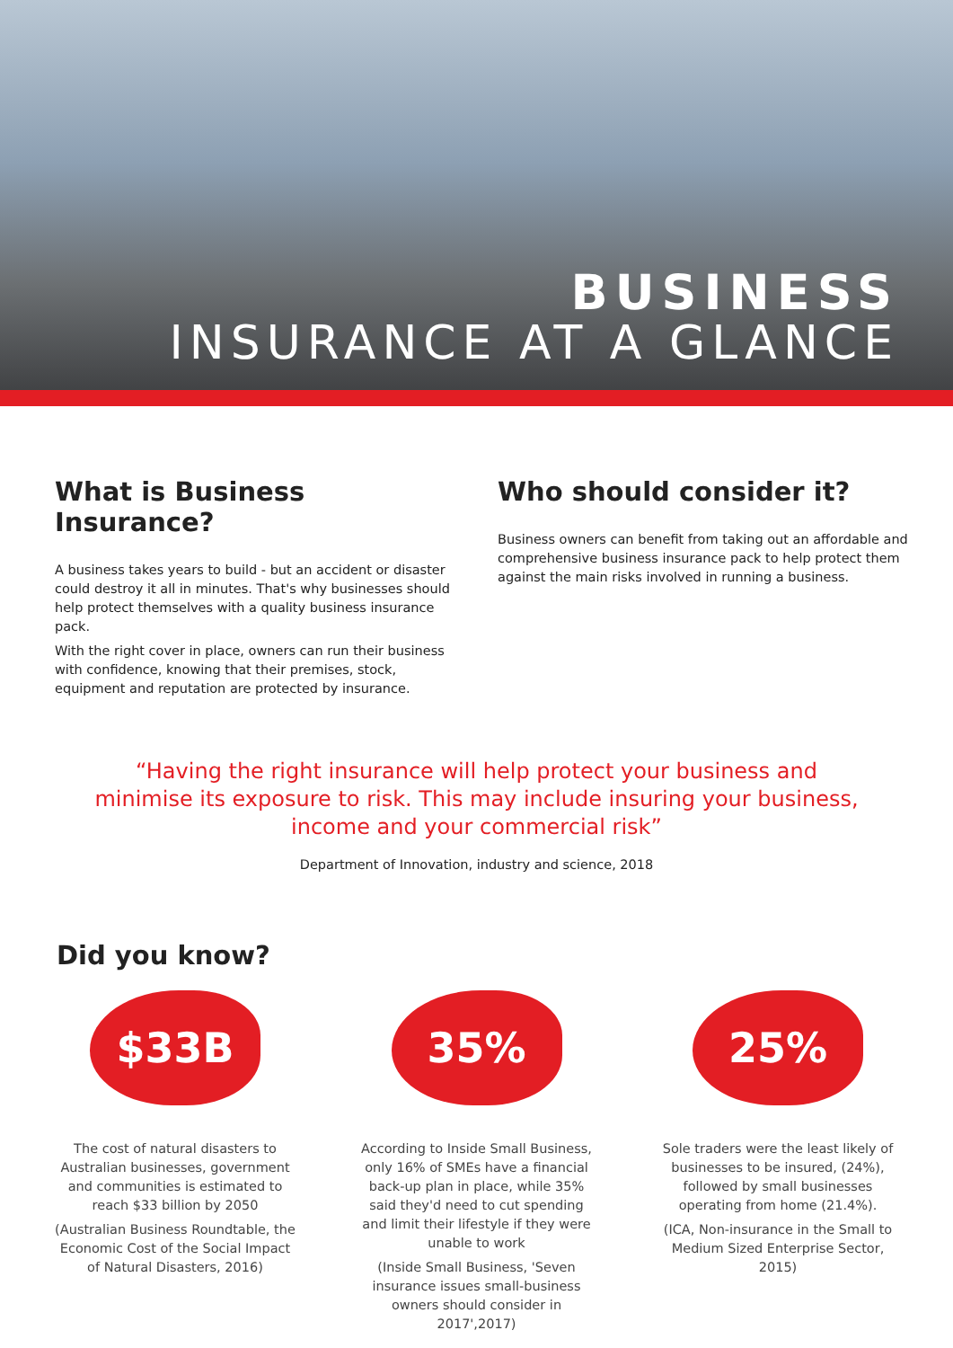BUSINESS
INSURANCE AT A GLANCE
What is Business Insurance?
A business takes years to build - but an accident or disaster could destroy it all in minutes. That's why businesses should help protect themselves with a quality business insurance pack.
With the right cover in place, owners can run their business with confidence, knowing that their premises, stock, equipment and reputation are protected by insurance.
Who should consider it?
Business owners can benefit from taking out an affordable and comprehensive business insurance pack to help protect them against the main risks involved in running a business.
“Having the right insurance will help protect your business and minimise its exposure to risk. This may include insuring your business, income and your commercial risk”
Department of Innovation, industry and science, 2018
Did you know?
$33B
The cost of natural disasters to Australian businesses, government and communities is estimated to reach $33 billion by 2050
(Australian Business Roundtable, the Economic Cost of the Social Impact of Natural Disasters, 2016)
35%
According to Inside Small Business, only 16% of SMEs have a financial back-up plan in place, while 35% said they'd need to cut spending and limit their lifestyle if they were unable to work
(Inside Small Business, 'Seven insurance issues small-business owners should consider in 2017',2017)
25%
Sole traders were the least likely of businesses to be insured, (24%), followed by small businesses operating from home (21.4%).
(ICA, Non-insurance in the Small to Medium Sized Enterprise Sector, 2015)